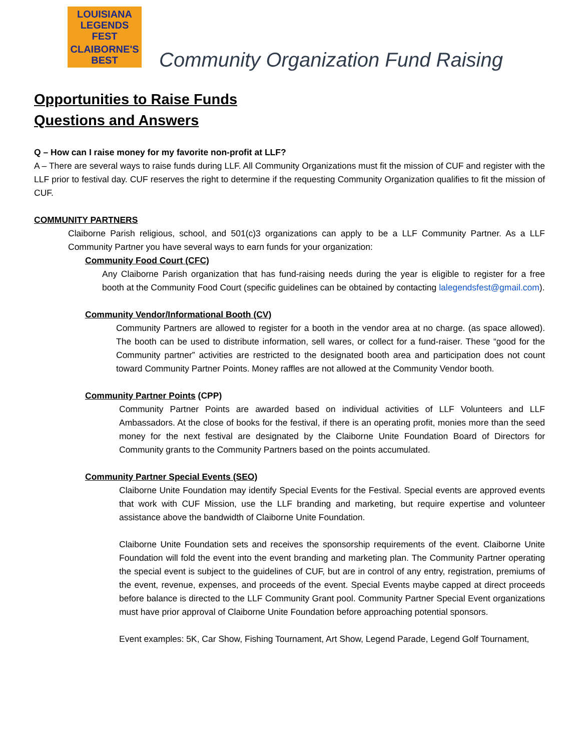LOUISIANA
LEGENDS FEST
CLAIBORNE'S BEST
Community Organization Fund Raising
Opportunities to Raise Funds
Questions and Answers
Q – How can I raise money for my favorite non-profit at LLF?
A – There are several ways to raise funds during LLF. All Community Organizations must fit the mission of CUF and register with the LLF prior to festival day. CUF reserves the right to determine if the requesting Community Organization qualifies to fit the mission of CUF.
COMMUNITY PARTNERS
Claiborne Parish religious, school, and 501(c)3 organizations can apply to be a LLF Community Partner. As a LLF Community Partner you have several ways to earn funds for your organization:
Community Food Court (CFC)
Any Claiborne Parish organization that has fund-raising needs during the year is eligible to register for a free booth at the Community Food Court (specific guidelines can be obtained by contacting lalegendsfest@gmail.com).
Community Vendor/Informational Booth (CV)
Community Partners are allowed to register for a booth in the vendor area at no charge. (as space allowed). The booth can be used to distribute information, sell wares, or collect for a fund-raiser. These “good for the Community partner” activities are restricted to the designated booth area and participation does not count toward Community Partner Points. Money raffles are not allowed at the Community Vendor booth.
Community Partner Points (CPP)
Community Partner Points are awarded based on individual activities of LLF Volunteers and LLF Ambassadors. At the close of books for the festival, if there is an operating profit, monies more than the seed money for the next festival are designated by the Claiborne Unite Foundation Board of Directors for Community grants to the Community Partners based on the points accumulated.
Community Partner Special Events (SEO)
Claiborne Unite Foundation may identify Special Events for the Festival. Special events are approved events that work with CUF Mission, use the LLF branding and marketing, but require expertise and volunteer assistance above the bandwidth of Claiborne Unite Foundation.
Claiborne Unite Foundation sets and receives the sponsorship requirements of the event. Claiborne Unite Foundation will fold the event into the event branding and marketing plan. The Community Partner operating the special event is subject to the guidelines of CUF, but are in control of any entry, registration, premiums of the event, revenue, expenses, and proceeds of the event. Special Events maybe capped at direct proceeds before balance is directed to the LLF Community Grant pool. Community Partner Special Event organizations must have prior approval of Claiborne Unite Foundation before approaching potential sponsors.
Event examples: 5K, Car Show, Fishing Tournament, Art Show, Legend Parade, Legend Golf Tournament,